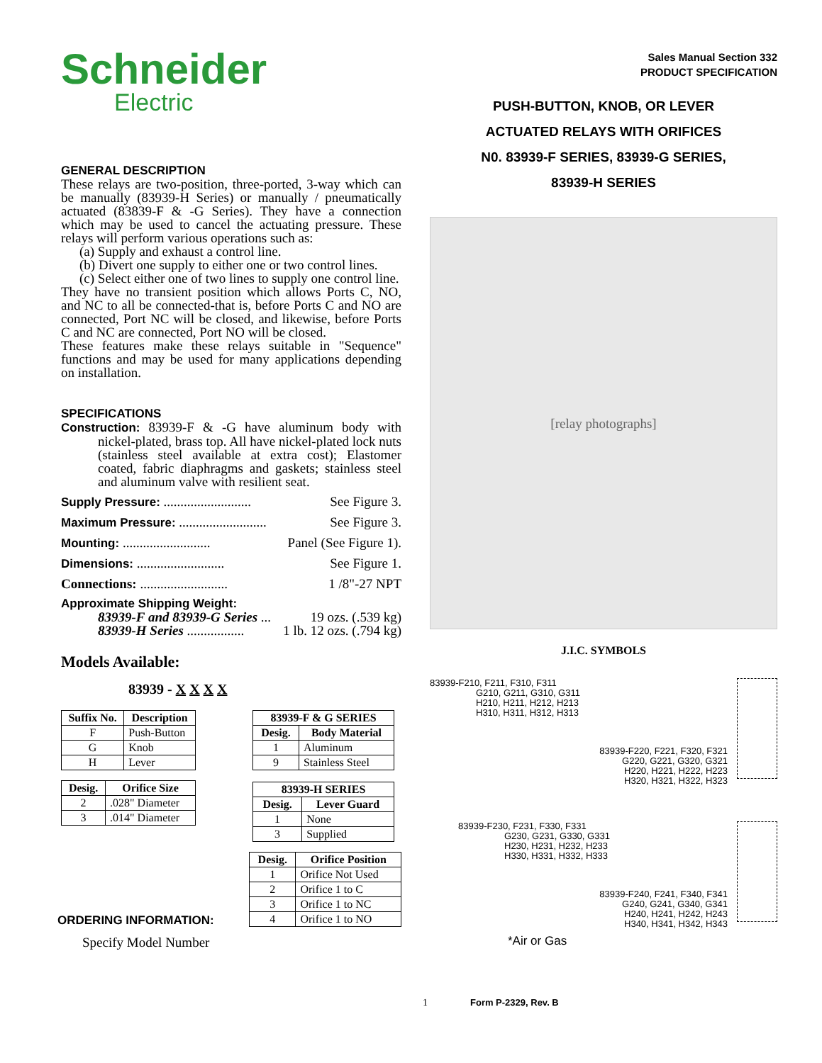Schneider
Electric
GENERAL DESCRIPTION
These relays are two-position, three-ported, 3-way which can be manually (83939-H Series) or manually / pneumatically actuated (83839-F & -G Series). They have a connection which may be used to cancel the actuating pressure. These relays will perform various operations such as:
(a) Supply and exhaust a control line.
(b) Divert one supply to either one or two control lines.
(c) Select either one of two lines to supply one control line.
They have no transient position which allows Ports C, NO, and NC to all be connected-that is, before Ports C and NO are connected, Port NC will be closed, and likewise, before Ports C and NC are connected, Port NO will be closed.
These features make these relays suitable in "Sequence" functions and may be used for many applications depending on installation.
SPECIFICATIONS
Construction: 83939-F & -G have aluminum body with nickel-plated, brass top. All have nickel-plated lock nuts (stainless steel available at extra cost); Elastomer coated, fabric diaphragms and gaskets; stainless steel and aluminum valve with resilient seat.
Supply Pressure: .......................... See Figure 3.
Maximum Pressure: .......................... See Figure 3.
Mounting: .......................... Panel (See Figure 1).
Dimensions: .......................... See Figure 1.
Connections: .......................... 1 /8"-27 NPT
Approximate Shipping Weight:
83939-F and 83939-G Series ... 19 ozs. (.539 kg)
83939-H Series ................. 1 lb. 12 ozs. (.794 kg)
Models Available:
83939 - X X X X
| Suffix No. | Description |
| --- | --- |
| F | Push-Button |
| G | Knob |
| H | Lever |
| Desig. | Orifice Size |
| --- | --- |
| 2 | .028" Diameter |
| 3 | .014" Diameter |
| 83939-F & G SERIES | |
| --- | --- |
| Desig. | Body Material |
| 1 | Aluminum |
| 9 | Stainless Steel |
| 83939-H SERIES | |
| --- | --- |
| Desig. | Lever Guard |
| 1 | None |
| 3 | Supplied |
ORDERING INFORMATION:
| Desig. | Orifice Position |
| --- | --- |
| 1 | Orifice Not Used |
| 2 | Orifice 1 to C |
| 3 | Orifice 1 to NC |
| 4 | Orifice 1 to NO |
Specify Model Number
Sales Manual Section 332
PRODUCT SPECIFICATION
PUSH-BUTTON, KNOB, OR LEVER
ACTUATED RELAYS WITH ORIFICES
N0. 83939-F SERIES, 83939-G SERIES,
83939-H SERIES
[relay photographs]
J.I.C. SYMBOLS
83939-F210, F211, F310, F311
G210, G211, G310, G311
H210, H211, H212, H213
H310, H311, H312, H313
83939-F220, F221, F320, F321
G220, G221, G320, G321
H220, H221, H222, H223
H320, H321, H322, H323
83939-F230, F231, F330, F331
G230, G231, G330, G331
H230, H231, H232, H233
H330, H331, H332, H333
83939-F240, F241, F340, F341
G240, G241, G340, G341
H240, H241, H242, H243
H340, H341, H342, H343
*Air or Gas
1 Form P-2329, Rev. B